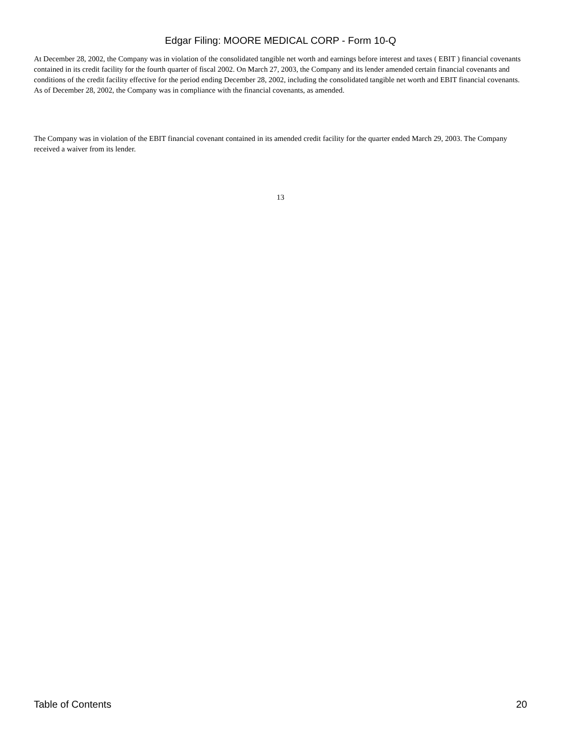Edgar Filing: MOORE MEDICAL CORP - Form 10-Q
At December 28, 2002, the Company was in violation of the consolidated tangible net worth and earnings before interest and taxes ( EBIT ) financial covenants contained in its credit facility for the fourth quarter of fiscal 2002. On March 27, 2003, the Company and its lender amended certain financial covenants and conditions of the credit facility effective for the period ending December 28, 2002, including the consolidated tangible net worth and EBIT financial covenants. As of December 28, 2002, the Company was in compliance with the financial covenants, as amended.
The Company was in violation of the EBIT financial covenant contained in its amended credit facility for the quarter ended March 29, 2003. The Company received a waiver from its lender.
13
Table of Contents 20